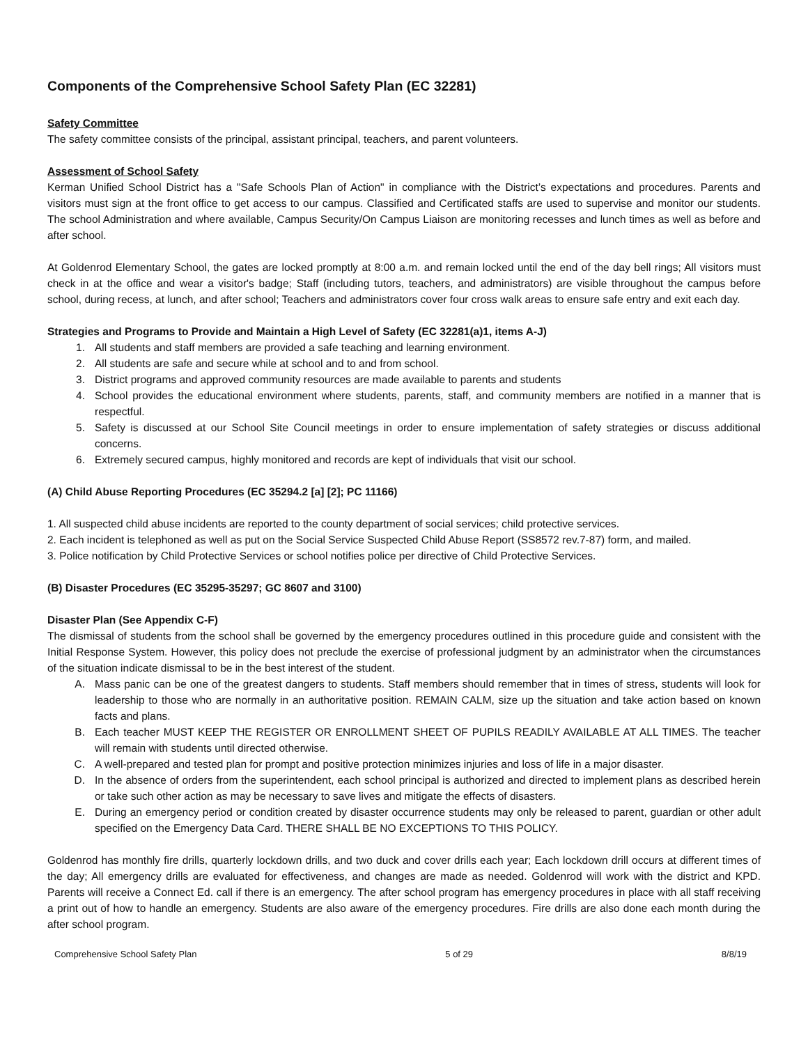Components of the Comprehensive School Safety Plan (EC 32281)
Safety Committee
The safety committee consists of the principal, assistant principal, teachers, and parent volunteers.
Assessment of School Safety
Kerman Unified School District has a "Safe Schools Plan of Action" in compliance with the District’s expectations and procedures. Parents and visitors must sign at the front office to get access to our campus. Classified and Certificated staffs are used to supervise and monitor our students. The school Administration and where available, Campus Security/On Campus Liaison are monitoring recesses and lunch times as well as before and after school.
At Goldenrod Elementary School, the gates are locked promptly at 8:00 a.m. and remain locked until the end of the day bell rings; All visitors must check in at the office and wear a visitor's badge; Staff (including tutors, teachers, and administrators) are visible throughout the campus before school, during recess, at lunch, and after school; Teachers and administrators cover four cross walk areas to ensure safe entry and exit each day.
Strategies and Programs to Provide and Maintain a High Level of Safety (EC 32281(a)1, items A-J)
1. All students and staff members are provided a safe teaching and learning environment.
2. All students are safe and secure while at school and to and from school.
3. District programs and approved community resources are made available to parents and students
4. School provides the educational environment where students, parents, staff, and community members are notified in a manner that is respectful.
5. Safety is discussed at our School Site Council meetings in order to ensure implementation of safety strategies or discuss additional concerns.
6. Extremely secured campus, highly monitored and records are kept of individuals that visit our school.
(A) Child Abuse Reporting Procedures (EC 35294.2 [a] [2]; PC 11166)
1. All suspected child abuse incidents are reported to the county department of social services; child protective services.
2. Each incident is telephoned as well as put on the Social Service Suspected Child Abuse Report (SS8572 rev.7-87) form, and mailed.
3. Police notification by Child Protective Services or school notifies police per directive of Child Protective Services.
(B) Disaster Procedures (EC 35295-35297; GC 8607 and 3100)
Disaster Plan (See Appendix C-F)
The dismissal of students from the school shall be governed by the emergency procedures outlined in this procedure guide and consistent with the Initial Response System. However, this policy does not preclude the exercise of professional judgment by an administrator when the circumstances of the situation indicate dismissal to be in the best interest of the student.
A. Mass panic can be one of the greatest dangers to students. Staff members should remember that in times of stress, students will look for leadership to those who are normally in an authoritative position. REMAIN CALM, size up the situation and take action based on known facts and plans.
B. Each teacher MUST KEEP THE REGISTER OR ENROLLMENT SHEET OF PUPILS READILY AVAILABLE AT ALL TIMES. The teacher will remain with students until directed otherwise.
C. A well-prepared and tested plan for prompt and positive protection minimizes injuries and loss of life in a major disaster.
D. In the absence of orders from the superintendent, each school principal is authorized and directed to implement plans as described herein or take such other action as may be necessary to save lives and mitigate the effects of disasters.
E. During an emergency period or condition created by disaster occurrence students may only be released to parent, guardian or other adult specified on the Emergency Data Card. THERE SHALL BE NO EXCEPTIONS TO THIS POLICY.
Goldenrod has monthly fire drills, quarterly lockdown drills, and two duck and cover drills each year; Each lockdown drill occurs at different times of the day; All emergency drills are evaluated for effectiveness, and changes are made as needed. Goldenrod will work with the district and KPD. Parents will receive a Connect Ed. call if there is an emergency. The after school program has emergency procedures in place with all staff receiving a print out of how to handle an emergency. Students are also aware of the emergency procedures. Fire drills are also done each month during the after school program.
Comprehensive School Safety Plan 5 of 29 8/8/19